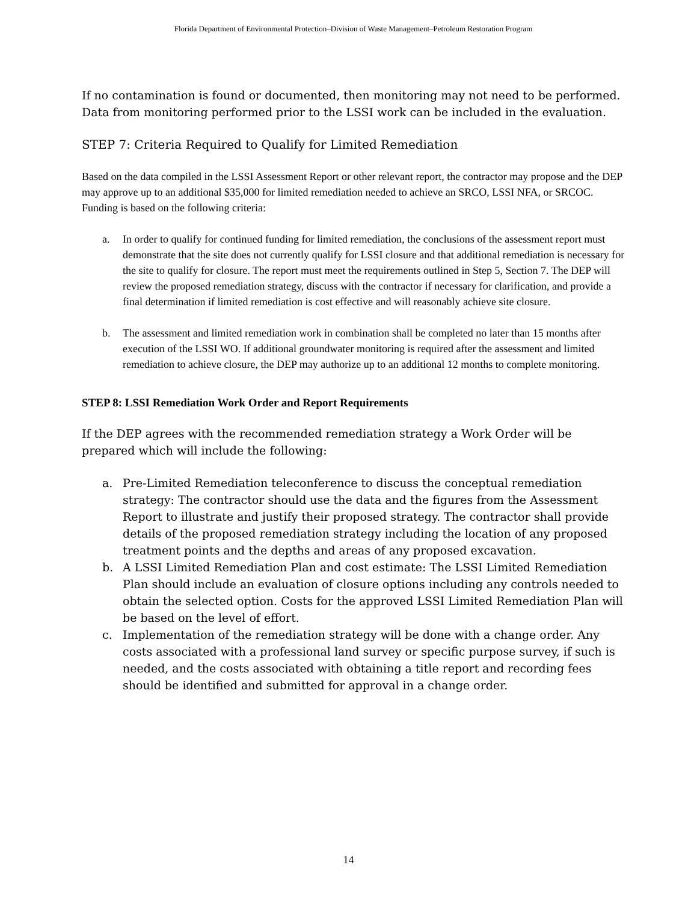Florida Department of Environmental Protection–Division of Waste Management–Petroleum Restoration Program
If no contamination is found or documented, then monitoring may not need to be performed. Data from monitoring performed prior to the LSSI work can be included in the evaluation.
STEP 7: Criteria Required to Qualify for Limited Remediation
Based on the data compiled in the LSSI Assessment Report or other relevant report, the contractor may propose and the DEP may approve up to an additional $35,000 for limited remediation needed to achieve an SRCO, LSSI NFA, or SRCOC. Funding is based on the following criteria:
a. In order to qualify for continued funding for limited remediation, the conclusions of the assessment report must demonstrate that the site does not currently qualify for LSSI closure and that additional remediation is necessary for the site to qualify for closure. The report must meet the requirements outlined in Step 5, Section 7. The DEP will review the proposed remediation strategy, discuss with the contractor if necessary for clarification, and provide a final determination if limited remediation is cost effective and will reasonably achieve site closure.
b. The assessment and limited remediation work in combination shall be completed no later than 15 months after execution of the LSSI WO. If additional groundwater monitoring is required after the assessment and limited remediation to achieve closure, the DEP may authorize up to an additional 12 months to complete monitoring.
STEP 8: LSSI Remediation Work Order and Report Requirements
If the DEP agrees with the recommended remediation strategy a Work Order will be prepared which will include the following:
a. Pre-Limited Remediation teleconference to discuss the conceptual remediation strategy: The contractor should use the data and the figures from the Assessment Report to illustrate and justify their proposed strategy. The contractor shall provide details of the proposed remediation strategy including the location of any proposed treatment points and the depths and areas of any proposed excavation.
b. A LSSI Limited Remediation Plan and cost estimate: The LSSI Limited Remediation Plan should include an evaluation of closure options including any controls needed to obtain the selected option. Costs for the approved LSSI Limited Remediation Plan will be based on the level of effort.
c. Implementation of the remediation strategy will be done with a change order. Any costs associated with a professional land survey or specific purpose survey, if such is needed, and the costs associated with obtaining a title report and recording fees should be identified and submitted for approval in a change order.
14